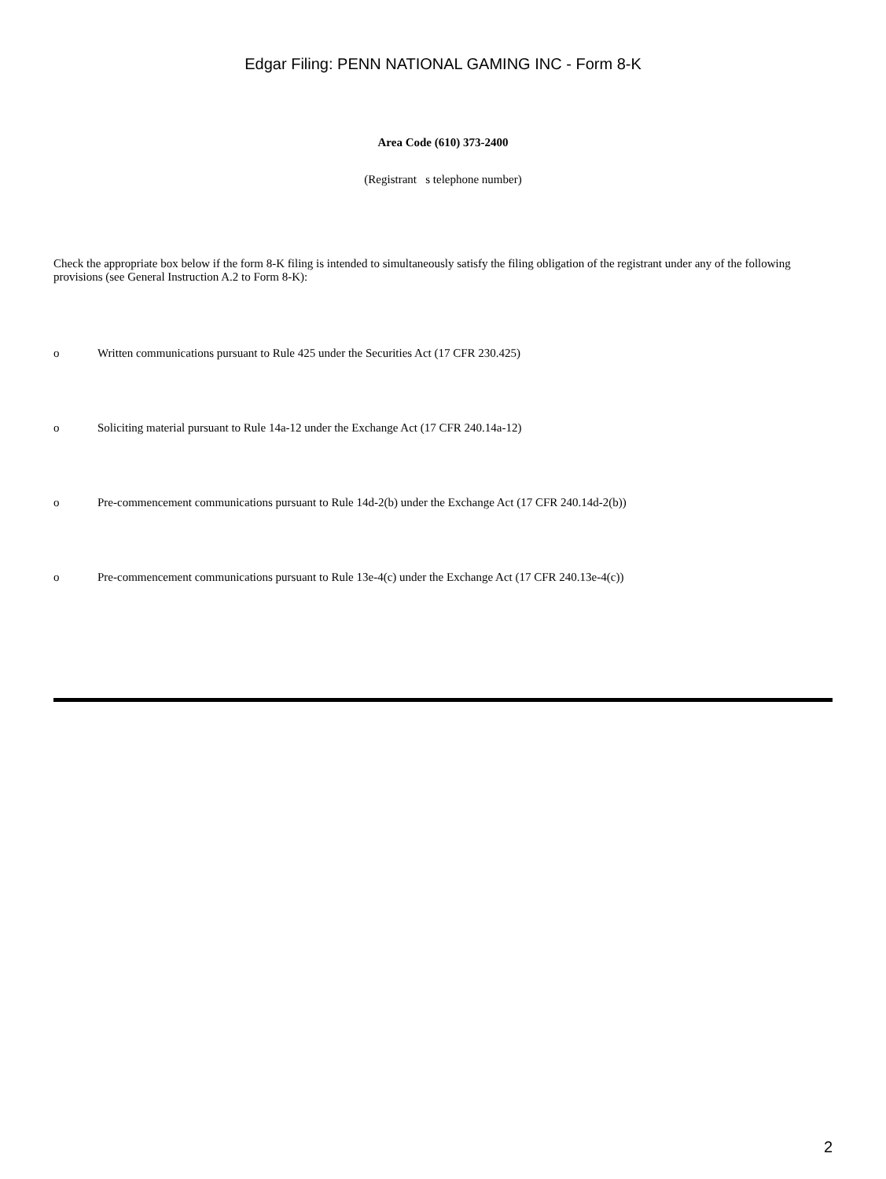Edgar Filing: PENN NATIONAL GAMING INC - Form 8-K
Area Code (610) 373-2400
(Registrant s telephone number)
Check the appropriate box below if the form 8-K filing is intended to simultaneously satisfy the filing obligation of the registrant under any of the following provisions (see General Instruction A.2 to Form 8-K):
o Written communications pursuant to Rule 425 under the Securities Act (17 CFR 230.425)
o Soliciting material pursuant to Rule 14a-12 under the Exchange Act (17 CFR 240.14a-12)
o Pre-commencement communications pursuant to Rule 14d-2(b) under the Exchange Act (17 CFR 240.14d-2(b))
o Pre-commencement communications pursuant to Rule 13e-4(c) under the Exchange Act (17 CFR 240.13e-4(c))
2